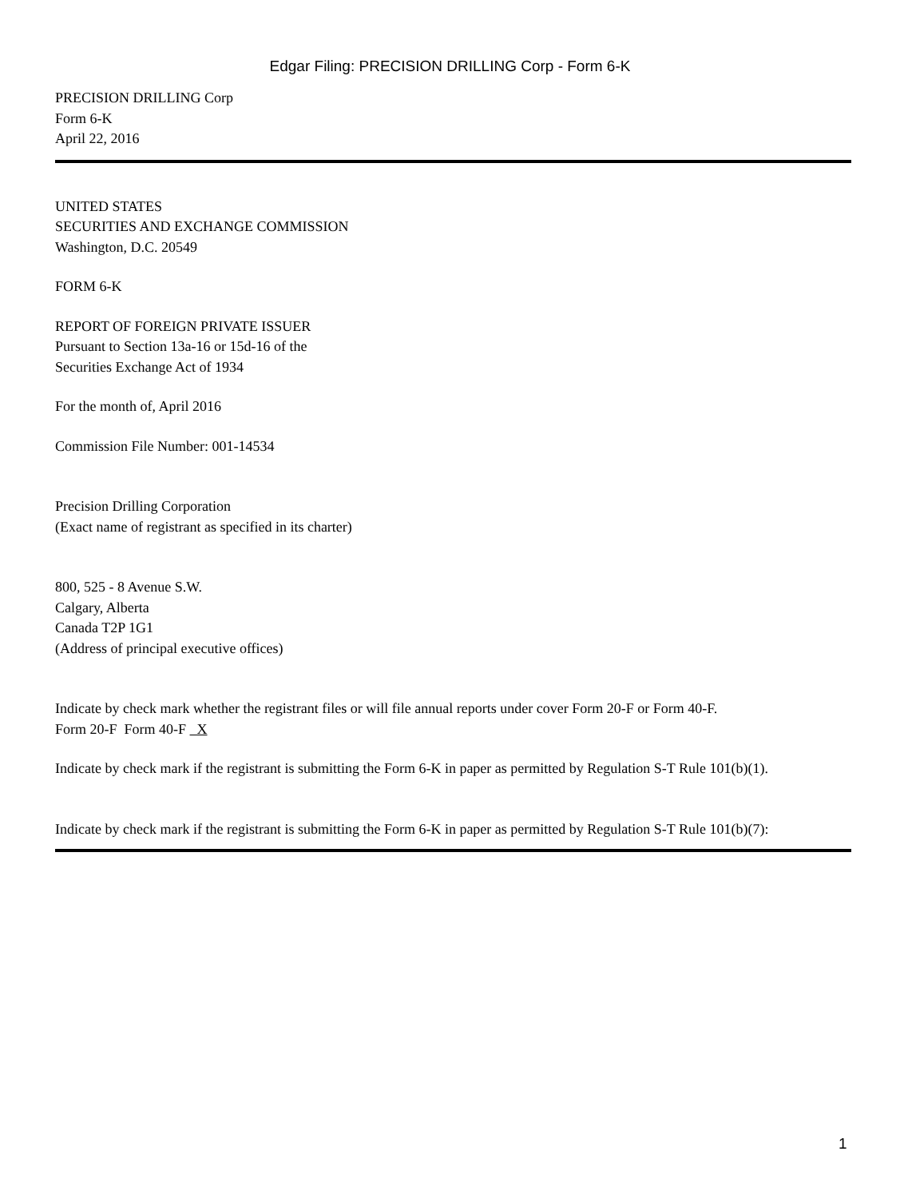Edgar Filing: PRECISION DRILLING Corp - Form 6-K
PRECISION DRILLING Corp
Form 6-K
April 22, 2016
UNITED STATES
SECURITIES AND EXCHANGE COMMISSION
Washington, D.C. 20549
FORM 6-K
REPORT OF FOREIGN PRIVATE ISSUER
Pursuant to Section 13a-16 or 15d-16 of the
Securities Exchange Act of 1934
For the month of, April 2016
Commission File Number: 001-14534
Precision Drilling Corporation
(Exact name of registrant as specified in its charter)
800, 525 - 8 Avenue S.W.
Calgary, Alberta
Canada T2P 1G1
(Address of principal executive offices)
Indicate by check mark whether the registrant files or will file annual reports under cover Form 20-F or Form 40-F.
Form 20-F Form 40-F X
Indicate by check mark if the registrant is submitting the Form 6-K in paper as permitted by Regulation S-T Rule 101(b)(1).
Indicate by check mark if the registrant is submitting the Form 6-K in paper as permitted by Regulation S-T Rule 101(b)(7):
1